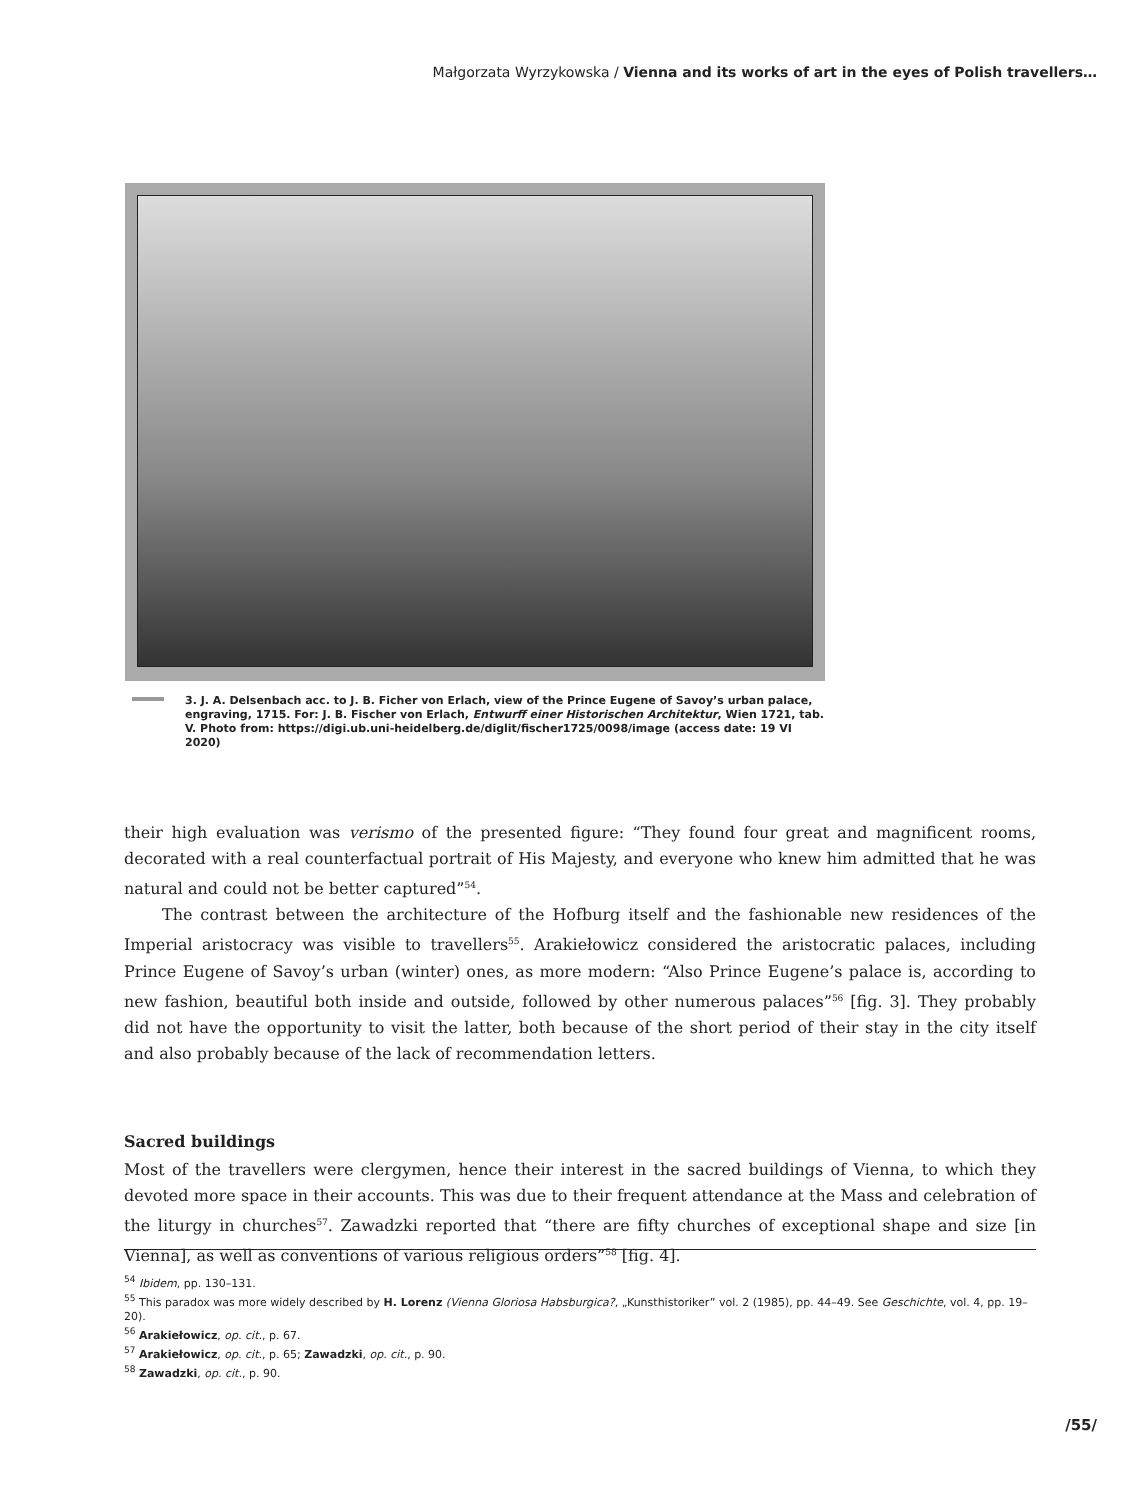Małgorzata Wyrzykowska / Vienna and its works of art in the eyes of Polish travellers…
3. J. A. Delsenbach acc. to J. B. Ficher von Erlach, view of the Prince Eugene of Savoy’s urban palace, engraving, 1715. For: J. B. Fischer von Erlach, Entwurff einer Historischen Architektur, Wien 1721, tab. V. Photo from: https://digi.ub.uni-heidelberg.de/diglit/fischer1725/0098/image (access date: 19 VI 2020)
their high evaluation was verismo of the presented figure: “They found four great and magnificent rooms, decorated with a real counterfactual portrait of His Majesty, and everyone who knew him admitted that he was natural and could not be better captured”<sup>54</sup>.
The contrast between the architecture of the Hofburg itself and the fashionable new residences of the Imperial aristocracy was visible to travellers<sup>55</sup>. Arakiełowicz considered the aristocratic palaces, including Prince Eugene of Savoy’s urban (winter) ones, as more modern: “Also Prince Eugene’s palace is, according to new fashion, beautiful both inside and outside, followed by other numerous palaces”<sup>56</sup> [fig. 3]. They probably did not have the opportunity to visit the latter, both because of the short period of their stay in the city itself and also probably because of the lack of recommendation letters.
Sacred buildings
Most of the travellers were clergymen, hence their interest in the sacred buildings of Vienna, to which they devoted more space in their accounts. This was due to their frequent attendance at the Mass and celebration of the liturgy in churches<sup>57</sup>. Zawadzki reported that “there are fifty churches of exceptional shape and size [in Vienna], as well as conventions of various religious orders”<sup>58</sup> [fig. 4].
<sup>54</sup> Ibidem, pp. 130–131.
<sup>55</sup> This paradox was more widely described by H. Lorenz (Vienna Gloriosa Habsburgica?, „Kunsthistoriker” vol. 2 (1985), pp. 44–49. See Geschichte, vol. 4, pp. 19–20).
<sup>56</sup> Arakiełowicz, op. cit., p. 67.
<sup>57</sup> Arakiełowicz, op. cit., p. 65; Zawadzki, op. cit., p. 90.
<sup>58</sup> Zawadzki, op. cit., p. 90.
/55/